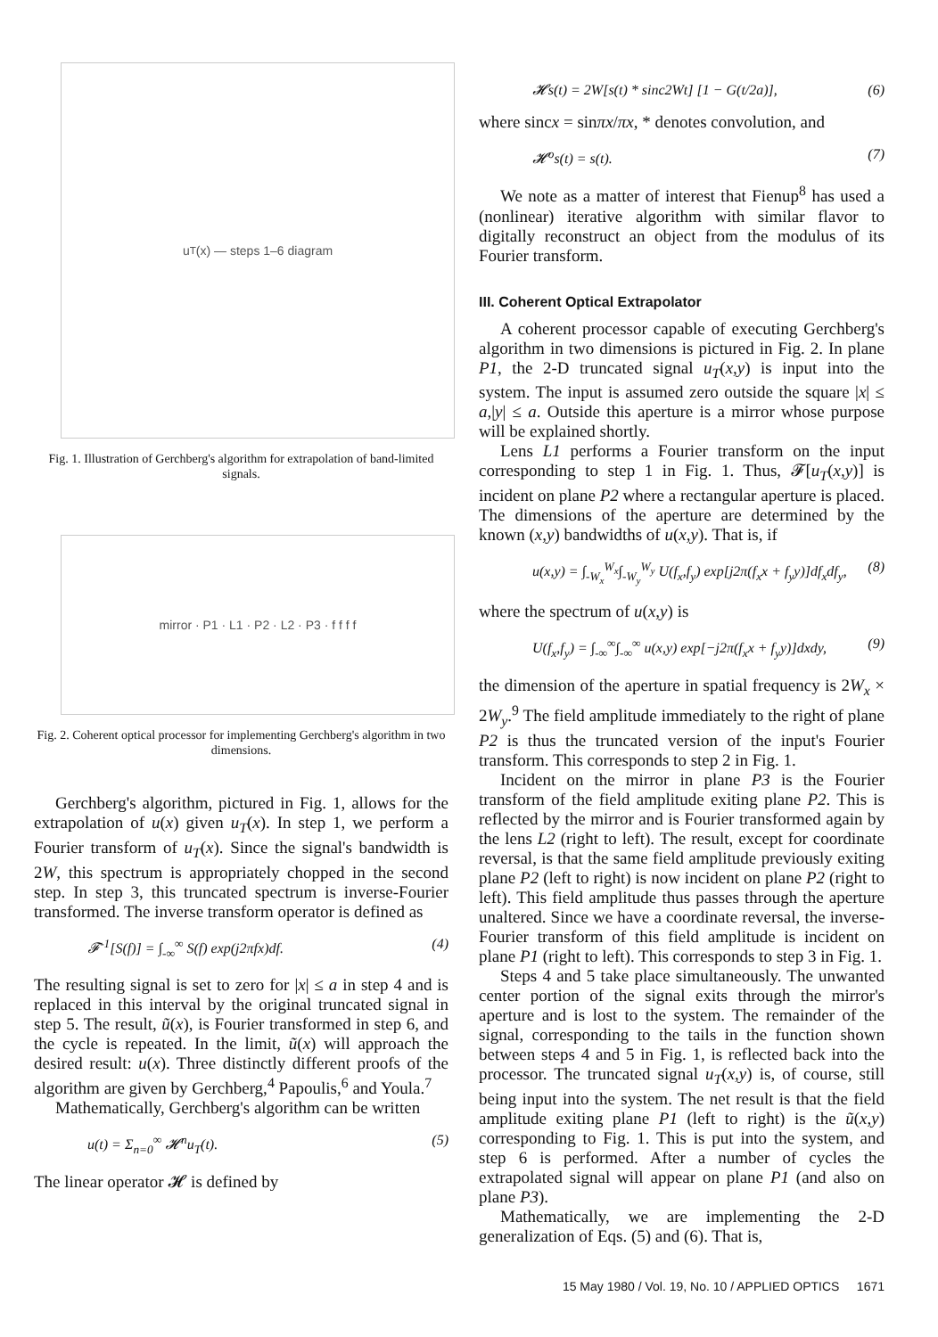u<sub>T</sub>(x) — steps 1–6 diagram
Fig. 1. Illustration of Gerchberg's algorithm for extrapolation of band-limited signals.
mirror · P1 · L1 · P2 · L2 · P3 · f f f f
Fig. 2. Coherent optical processor for implementing Gerchberg's algorithm in two dimensions.
Gerchberg's algorithm, pictured in Fig. 1, allows for the extrapolation of u(x) given u<sub>T</sub>(x). In step 1, we perform a Fourier transform of u<sub>T</sub>(x). Since the signal's bandwidth is 2W, this spectrum is appropriately chopped in the second step. In step 3, this truncated spectrum is inverse-Fourier transformed. The inverse transform operator is defined as
𝓕<sup>-1</sup>[S(f)] = ∫<sub>-∞</sub><sup>∞</sup> S(f) exp(j2πfx)df. (4)
The resulting signal is set to zero for |x| ≤ a in step 4 and is replaced in this interval by the original truncated signal in step 5. The result, ũ(x), is Fourier transformed in step 6, and the cycle is repeated. In the limit, ũ(x) will approach the desired result: u(x). Three distinctly different proofs of the algorithm are given by Gerchberg,<sup>4</sup> Papoulis,<sup>6</sup> and Youla.<sup>7</sup>
Mathematically, Gerchberg's algorithm can be written
u(t) = Σ<sub>n=0</sub><sup>∞</sup> 𝓗<sup>n</sup>u<sub>T</sub>(t). (5)
The linear operator 𝓗 is defined by
𝓗s(t) = 2W[s(t) * sinc2Wt] [1 − G(t/2a)], (6)
where sincx = sinπx/πx, * denotes convolution, and
𝓗<sup>o</sup>s(t) = s(t). (7)
We note as a matter of interest that Fienup<sup>8</sup> has used a (nonlinear) iterative algorithm with similar flavor to digitally reconstruct an object from the modulus of its Fourier transform.
III. Coherent Optical Extrapolator
A coherent processor capable of executing Gerchberg's algorithm in two dimensions is pictured in Fig. 2. In plane P1, the 2-D truncated signal u<sub>T</sub>(x,y) is input into the system. The input is assumed zero outside the square |x| ≤ a,|y| ≤ a. Outside this aperture is a mirror whose purpose will be explained shortly.
Lens L1 performs a Fourier transform on the input corresponding to step 1 in Fig. 1. Thus, 𝓕[u<sub>T</sub>(x,y)] is incident on plane P2 where a rectangular aperture is placed. The dimensions of the aperture are determined by the known (x,y) bandwidths of u(x,y). That is, if
u(x,y) = ∫<sub>-W<sub>x</sub></sub><sup>W<sub>x</sub></sup>∫<sub>-W<sub>y</sub></sub><sup>W<sub>y</sub></sup> U(f<sub>x</sub>,f<sub>y</sub>) exp[j2π(f<sub>x</sub>x + f<sub>y</sub>y)]df<sub>x</sub>df<sub>y</sub>, (8)
where the spectrum of u(x,y) is
U(f<sub>x</sub>,f<sub>y</sub>) = ∫<sub>-∞</sub><sup>∞</sup>∫<sub>-∞</sub><sup>∞</sup> u(x,y) exp[−j2π(f<sub>x</sub>x + f<sub>y</sub>y)]dxdy, (9)
the dimension of the aperture in spatial frequency is 2W<sub>x</sub> × 2W<sub>y</sub>.<sup>9</sup> The field amplitude immediately to the right of plane P2 is thus the truncated version of the input's Fourier transform. This corresponds to step 2 in Fig. 1.
Incident on the mirror in plane P3 is the Fourier transform of the field amplitude exiting plane P2. This is reflected by the mirror and is Fourier transformed again by the lens L2 (right to left). The result, except for coordinate reversal, is that the same field amplitude previously exiting plane P2 (left to right) is now incident on plane P2 (right to left). This field amplitude thus passes through the aperture unaltered. Since we have a coordinate reversal, the inverse-Fourier transform of this field amplitude is incident on plane P1 (right to left). This corresponds to step 3 in Fig. 1.
Steps 4 and 5 take place simultaneously. The unwanted center portion of the signal exits through the mirror's aperture and is lost to the system. The remainder of the signal, corresponding to the tails in the function shown between steps 4 and 5 in Fig. 1, is reflected back into the processor. The truncated signal u<sub>T</sub>(x,y) is, of course, still being input into the system. The net result is that the field amplitude exiting plane P1 (left to right) is the ũ(x,y) corresponding to Fig. 1. This is put into the system, and step 6 is performed. After a number of cycles the extrapolated signal will appear on plane P1 (and also on plane P3).
Mathematically, we are implementing the 2-D generalization of Eqs. (5) and (6). That is,
15 May 1980 / Vol. 19, No. 10 / APPLIED OPTICS 1671